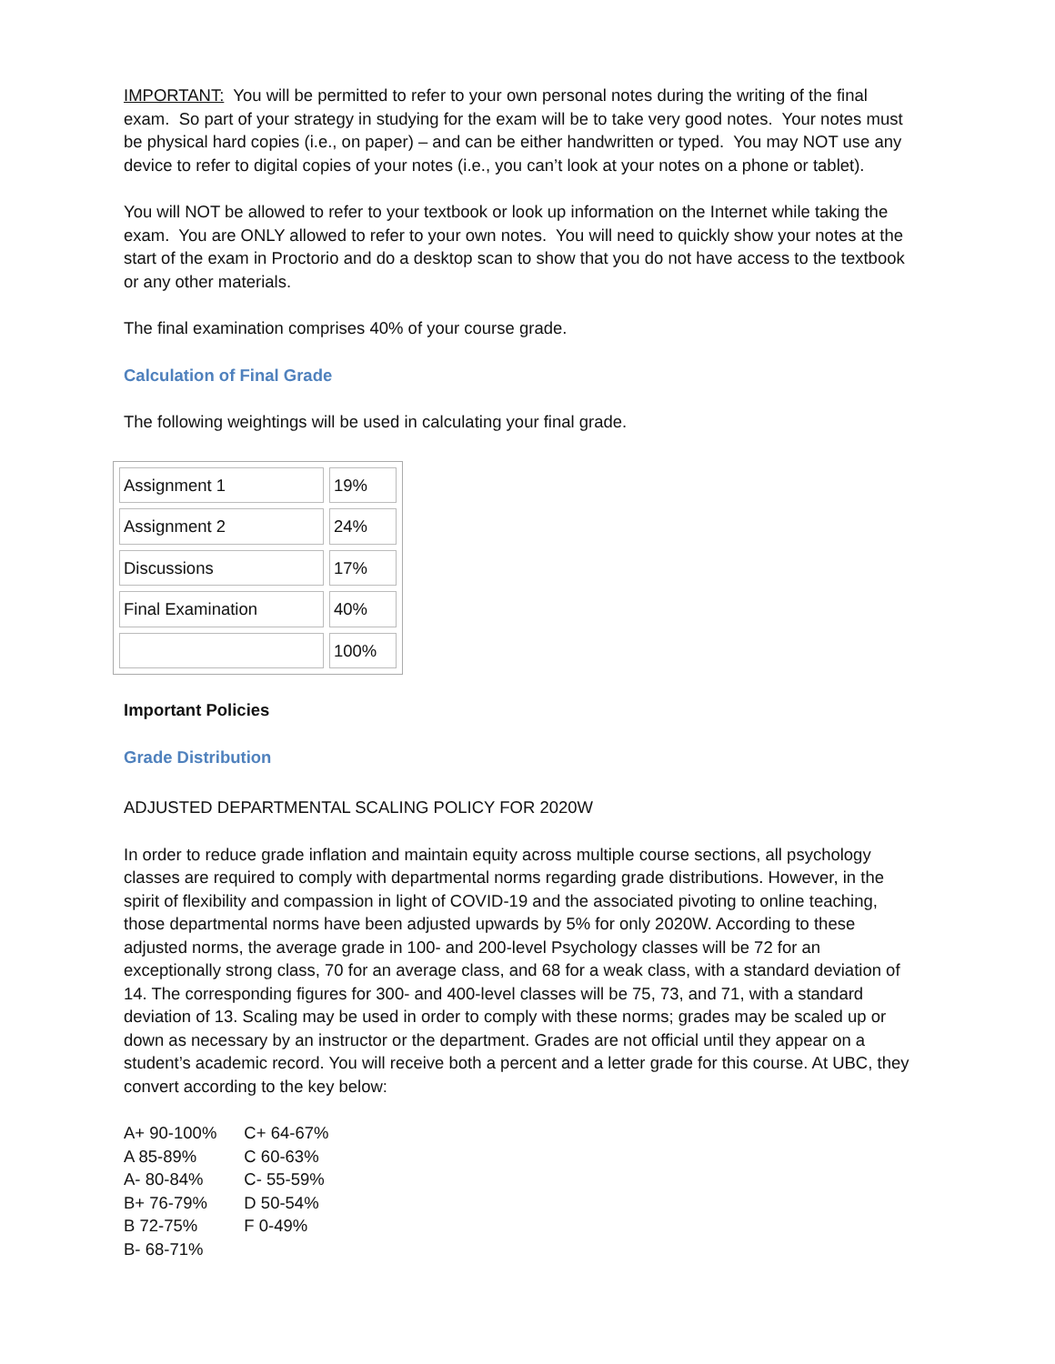IMPORTANT: You will be permitted to refer to your own personal notes during the writing of the final exam. So part of your strategy in studying for the exam will be to take very good notes. Your notes must be physical hard copies (i.e., on paper) – and can be either handwritten or typed. You may NOT use any device to refer to digital copies of your notes (i.e., you can’t look at your notes on a phone or tablet).
You will NOT be allowed to refer to your textbook or look up information on the Internet while taking the exam. You are ONLY allowed to refer to your own notes. You will need to quickly show your notes at the start of the exam in Proctorio and do a desktop scan to show that you do not have access to the textbook or any other materials.
The final examination comprises 40% of your course grade.
Calculation of Final Grade
The following weightings will be used in calculating your final grade.
| Assignment 1 | 19% |
| Assignment 2 | 24% |
| Discussions | 17% |
| Final Examination | 40% |
| | 100% |
Important Policies
Grade Distribution
ADJUSTED DEPARTMENTAL SCALING POLICY FOR 2020W
In order to reduce grade inflation and maintain equity across multiple course sections, all psychology classes are required to comply with departmental norms regarding grade distributions. However, in the spirit of flexibility and compassion in light of COVID-19 and the associated pivoting to online teaching, those departmental norms have been adjusted upwards by 5% for only 2020W. According to these adjusted norms, the average grade in 100- and 200-level Psychology classes will be 72 for an exceptionally strong class, 70 for an average class, and 68 for a weak class, with a standard deviation of 14. The corresponding figures for 300- and 400-level classes will be 75, 73, and 71, with a standard deviation of 13. Scaling may be used in order to comply with these norms; grades may be scaled up or down as necessary by an instructor or the department. Grades are not official until they appear on a student’s academic record. You will receive both a percent and a letter grade for this course. At UBC, they convert according to the key below:
| A+ 90-100% | C+ 64-67% |
| A 85-89% | C 60-63% |
| A- 80-84% | C- 55-59% |
| B+ 76-79% | D 50-54% |
| B 72-75% | F 0-49% |
| B- 68-71% | |